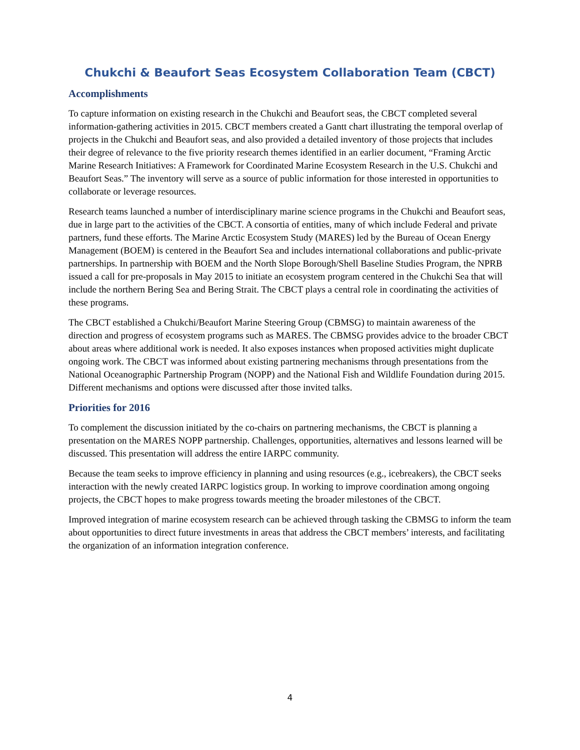Chukchi & Beaufort Seas Ecosystem Collaboration Team (CBCT)
Accomplishments
To capture information on existing research in the Chukchi and Beaufort seas, the CBCT completed several information-gathering activities in 2015. CBCT members created a Gantt chart illustrating the temporal overlap of projects in the Chukchi and Beaufort seas, and also provided a detailed inventory of those projects that includes their degree of relevance to the five priority research themes identified in an earlier document, “Framing Arctic Marine Research Initiatives: A Framework for Coordinated Marine Ecosystem Research in the U.S. Chukchi and Beaufort Seas.” The inventory will serve as a source of public information for those interested in opportunities to collaborate or leverage resources.
Research teams launched a number of interdisciplinary marine science programs in the Chukchi and Beaufort seas, due in large part to the activities of the CBCT. A consortia of entities, many of which include Federal and private partners, fund these efforts. The Marine Arctic Ecosystem Study (MARES) led by the Bureau of Ocean Energy Management (BOEM) is centered in the Beaufort Sea and includes international collaborations and public-private partnerships. In partnership with BOEM and the North Slope Borough/Shell Baseline Studies Program, the NPRB issued a call for pre-proposals in May 2015 to initiate an ecosystem program centered in the Chukchi Sea that will include the northern Bering Sea and Bering Strait. The CBCT plays a central role in coordinating the activities of these programs.
The CBCT established a Chukchi/Beaufort Marine Steering Group (CBMSG) to maintain awareness of the direction and progress of ecosystem programs such as MARES. The CBMSG provides advice to the broader CBCT about areas where additional work is needed. It also exposes instances when proposed activities might duplicate ongoing work. The CBCT was informed about existing partnering mechanisms through presentations from the National Oceanographic Partnership Program (NOPP) and the National Fish and Wildlife Foundation during 2015. Different mechanisms and options were discussed after those invited talks.
Priorities for 2016
To complement the discussion initiated by the co-chairs on partnering mechanisms, the CBCT is planning a presentation on the MARES NOPP partnership. Challenges, opportunities, alternatives and lessons learned will be discussed. This presentation will address the entire IARPC community.
Because the team seeks to improve efficiency in planning and using resources (e.g., icebreakers), the CBCT seeks interaction with the newly created IARPC logistics group. In working to improve coordination among ongoing projects, the CBCT hopes to make progress towards meeting the broader milestones of the CBCT.
Improved integration of marine ecosystem research can be achieved through tasking the CBMSG to inform the team about opportunities to direct future investments in areas that address the CBCT members’ interests, and facilitating the organization of an information integration conference.
4